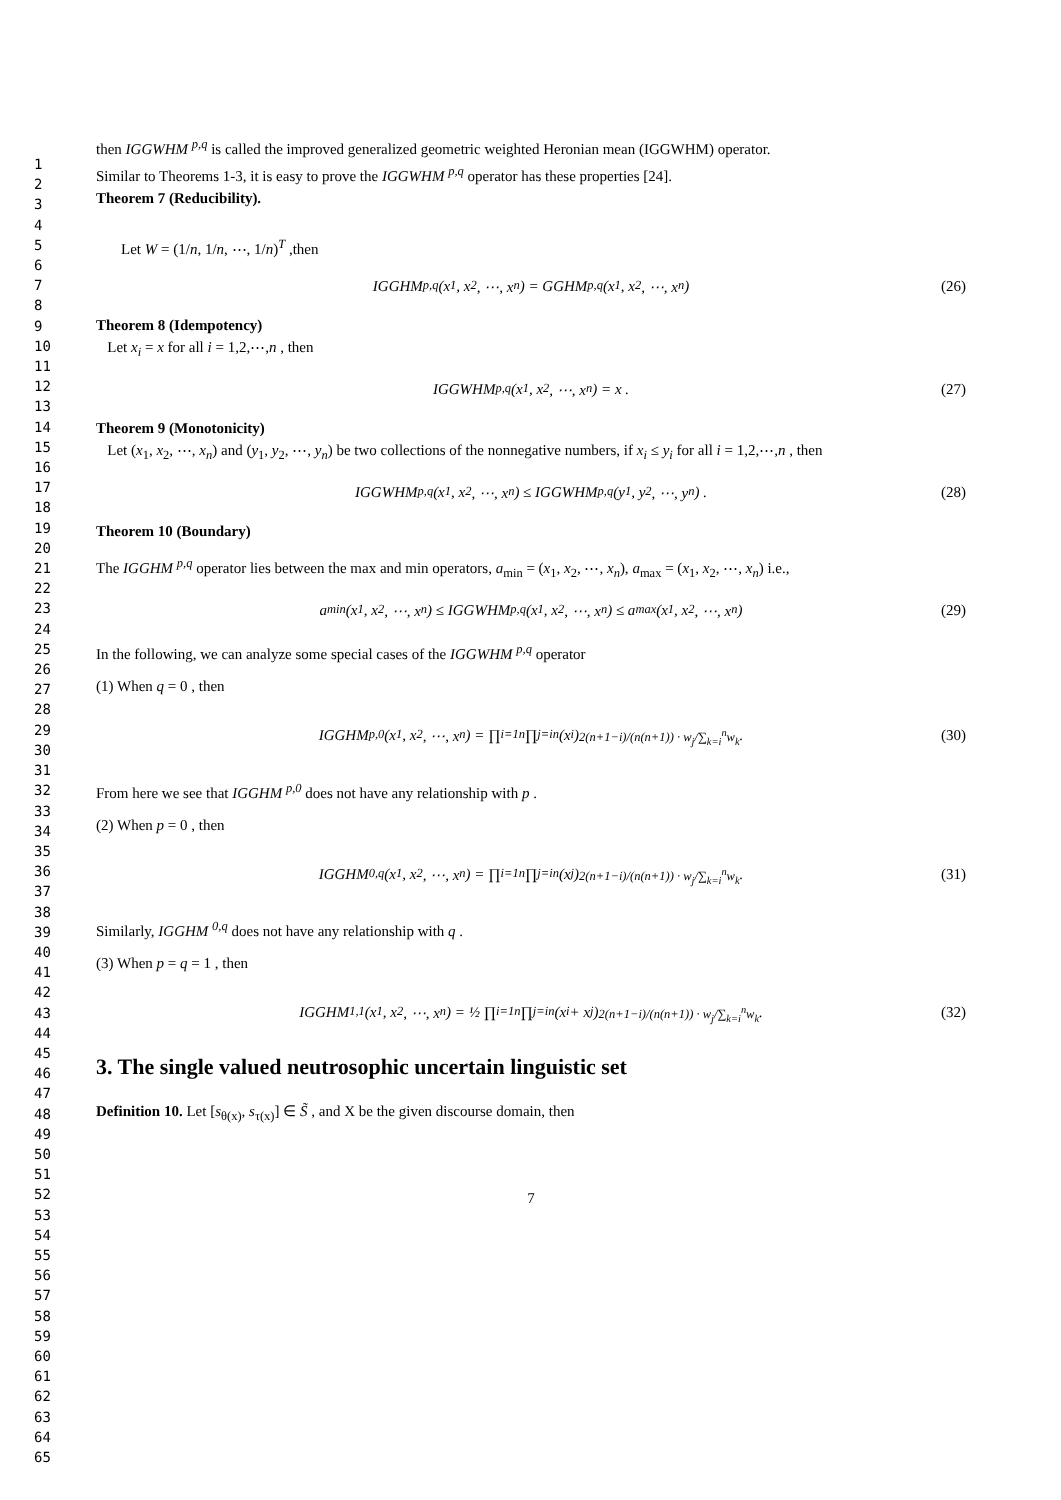1
2
3
4
5
6
7
8
9
10
11
12
13
14
15
16
17
18
19
20
21
22
23
24
25
26
27
28
29
30
31
32
33
34
35
36
37
38
39
40
41
42
43
44
45
46
47
48
49
50
51
52
53
54
55
56
57
58
59
60
61
62
63
64
65
then IGGWHM <sup>p,q</sup> is called the improved generalized geometric weighted Heronian mean (IGGWHM) operator.
Similar to Theorems 1-3, it is easy to prove the IGGWHM <sup>p,q</sup> operator has these properties [24].
Theorem 7 (Reducibility).
Let W = (1/n, 1/n, ⋯, 1/n)<sup>T</sup> ,then
IGGHM <sup>p,q</sup>(x<sub>1</sub>, x<sub>2</sub>, ⋯, x<sub>n</sub>) = GGHM <sup>p,q</sup>(x<sub>1</sub>, x<sub>2</sub>, ⋯, x<sub>n</sub>) (26)
Theorem 8 (Idempotency)
Let x<sub>i</sub> = x for all i = 1,2,⋯,n , then
IGGWHM <sup>p,q</sup>(x<sub>1</sub>, x<sub>2</sub>, ⋯, x<sub>n</sub>) = x . (27)
Theorem 9 (Monotonicity)
Let (x<sub>1</sub>, x<sub>2</sub>, ⋯, x<sub>n</sub>) and (y<sub>1</sub>, y<sub>2</sub>, ⋯, y<sub>n</sub>) be two collections of the nonnegative numbers, if x<sub>i</sub> ≤ y<sub>i</sub> for all i = 1,2,⋯,n , then
IGGWHM <sup>p,q</sup>(x<sub>1</sub>, x<sub>2</sub>, ⋯, x<sub>n</sub>) ≤ IGGWHM <sup>p,q</sup>(y<sub>1</sub>, y<sub>2</sub>, ⋯, y<sub>n</sub>) . (28)
Theorem 10 (Boundary)
The IGGHM <sup>p,q</sup> operator lies between the max and min operators, a<sub>min</sub> = (x<sub>1</sub>, x<sub>2</sub>, ⋯, x<sub>n</sub>), a<sub>max</sub> = (x<sub>1</sub>, x<sub>2</sub>, ⋯, x<sub>n</sub>) i.e.,
a<sub>min</sub>(x<sub>1</sub>, x<sub>2</sub>, ⋯, x<sub>n</sub>) ≤ IGGWHM <sup>p,q</sup>(x<sub>1</sub>, x<sub>2</sub>, ⋯, x<sub>n</sub>) ≤ a<sub>max</sub>(x<sub>1</sub>, x<sub>2</sub>, ⋯, x<sub>n</sub>) (29)
In the following, we can analyze some special cases of the IGGWHM <sup>p,q</sup> operator
(1) When q = 0 , then
IGGHM <sup>p,0</sup>(x<sub>1</sub>, x<sub>2</sub>, ⋯, x<sub>n</sub>) = ∏<sub>i=1</sub><sup>n</sup> ∏<sub>j=i</sub><sup>n</sup> (x<sub>i</sub>)<sup>2(n+1−i)/(n(n+1)) · w<sub>j</sub>/∑<sub>k=i</sub><sup>n</sup>w<sub>k</sub></sup> . (30)
From here we see that IGGHM <sup>p,0</sup> does not have any relationship with p .
(2) When p = 0 , then
IGGHM <sup>0,q</sup>(x<sub>1</sub>, x<sub>2</sub>, ⋯, x<sub>n</sub>) = ∏<sub>i=1</sub><sup>n</sup> ∏<sub>j=i</sub><sup>n</sup> (x<sub>j</sub>)<sup>2(n+1−i)/(n(n+1)) · w<sub>j</sub>/∑<sub>k=i</sub><sup>n</sup>w<sub>k</sub></sup> . (31)
Similarly, IGGHM <sup>0,q</sup> does not have any relationship with q .
(3) When p = q = 1 , then
IGGHM <sup>1,1</sup>(x<sub>1</sub>, x<sub>2</sub>, ⋯, x<sub>n</sub>) = ½ ∏<sub>i=1</sub><sup>n</sup> ∏<sub>j=i</sub><sup>n</sup> (x<sub>i</sub> + x<sub>j</sub>)<sup>2(n+1−i)/(n(n+1)) · w<sub>j</sub>/∑<sub>k=i</sub><sup>n</sup>w<sub>k</sub></sup> . (32)
3. The single valued neutrosophic uncertain linguistic set
Definition 10. Let [s<sub>θ(x)</sub>, s<sub>τ(x)</sub>] ∈ S̃ , and X be the given discourse domain, then
7